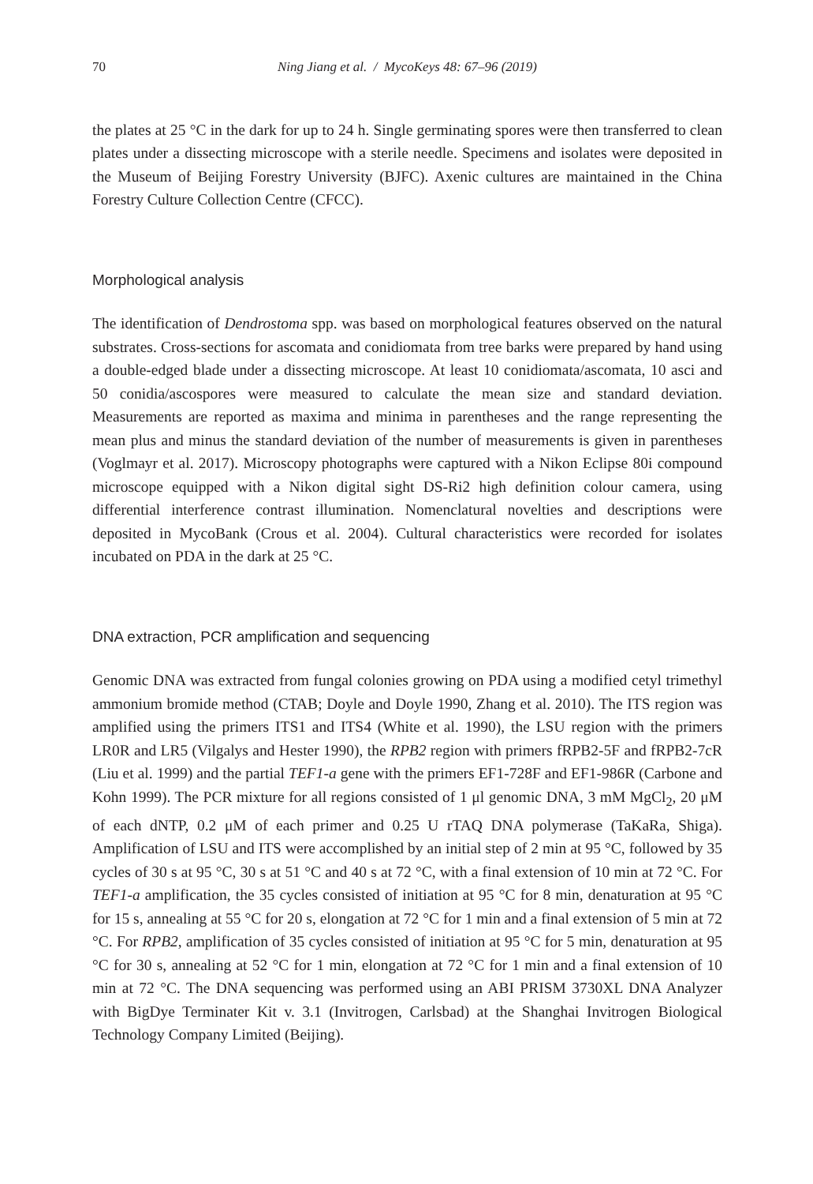70 Ning Jiang et al. / MycoKeys 48: 67–96 (2019)
the plates at 25 °C in the dark for up to 24 h. Single germinating spores were then transferred to clean plates under a dissecting microscope with a sterile needle. Specimens and isolates were deposited in the Museum of Beijing Forestry University (BJFC). Axenic cultures are maintained in the China Forestry Culture Collection Centre (CFCC).
Morphological analysis
The identification of Dendrostoma spp. was based on morphological features observed on the natural substrates. Cross-sections for ascomata and conidiomata from tree barks were prepared by hand using a double-edged blade under a dissecting microscope. At least 10 conidiomata/ascomata, 10 asci and 50 conidia/ascospores were measured to calculate the mean size and standard deviation. Measurements are reported as maxima and minima in parentheses and the range representing the mean plus and minus the standard deviation of the number of measurements is given in parentheses (Voglmayr et al. 2017). Microscopy photographs were captured with a Nikon Eclipse 80i compound microscope equipped with a Nikon digital sight DS-Ri2 high definition colour camera, using differential interference contrast illumination. Nomenclatural novelties and descriptions were deposited in MycoBank (Crous et al. 2004). Cultural characteristics were recorded for isolates incubated on PDA in the dark at 25 °C.
DNA extraction, PCR amplification and sequencing
Genomic DNA was extracted from fungal colonies growing on PDA using a modified cetyl trimethyl ammonium bromide method (CTAB; Doyle and Doyle 1990, Zhang et al. 2010). The ITS region was amplified using the primers ITS1 and ITS4 (White et al. 1990), the LSU region with the primers LR0R and LR5 (Vilgalys and Hester 1990), the RPB2 region with primers fRPB2-5F and fRPB2-7cR (Liu et al. 1999) and the partial TEF1-a gene with the primers EF1-728F and EF1-986R (Carbone and Kohn 1999). The PCR mixture for all regions consisted of 1 μl genomic DNA, 3 mM MgCl<sub>2</sub>, 20 μM of each dNTP, 0.2 μM of each primer and 0.25 U rTAQ DNA polymerase (TaKaRa, Shiga). Amplification of LSU and ITS were accomplished by an initial step of 2 min at 95 °C, followed by 35 cycles of 30 s at 95 °C, 30 s at 51 °C and 40 s at 72 °C, with a final extension of 10 min at 72 °C. For TEF1-a amplification, the 35 cycles consisted of initiation at 95 °C for 8 min, denaturation at 95 °C for 15 s, annealing at 55 °C for 20 s, elongation at 72 °C for 1 min and a final extension of 5 min at 72 °C. For RPB2, amplification of 35 cycles consisted of initiation at 95 °C for 5 min, denaturation at 95 °C for 30 s, annealing at 52 °C for 1 min, elongation at 72 °C for 1 min and a final extension of 10 min at 72 °C. The DNA sequencing was performed using an ABI PRISM 3730XL DNA Analyzer with BigDye Terminater Kit v. 3.1 (Invitrogen, Carlsbad) at the Shanghai Invitrogen Biological Technology Company Limited (Beijing).